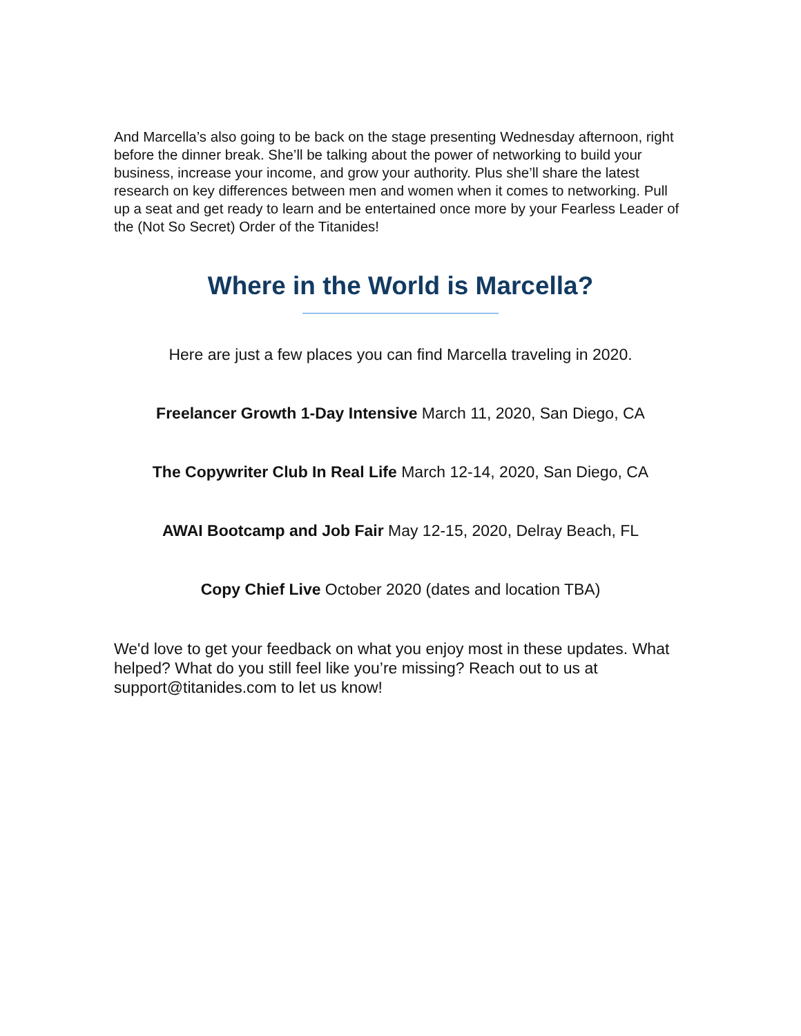And Marcella’s also going to be back on the stage presenting Wednesday afternoon, right before the dinner break. She’ll be talking about the power of networking to build your business, increase your income, and grow your authority. Plus she’ll share the latest research on key differences between men and women when it comes to networking. Pull up a seat and get ready to learn and be entertained once more by your Fearless Leader of the (Not So Secret) Order of the Titanides!
Where in the World is Marcella?
Here are just a few places you can find Marcella traveling in 2020.
Freelancer Growth 1-Day Intensive March 11, 2020, San Diego, CA
The Copywriter Club In Real Life March 12-14, 2020, San Diego, CA
AWAI Bootcamp and Job Fair May 12-15, 2020, Delray Beach, FL
Copy Chief Live October 2020 (dates and location TBA)
We'd love to get your feedback on what you enjoy most in these updates. What helped? What do you still feel like you’re missing? Reach out to us at support@titanides.com to let us know!